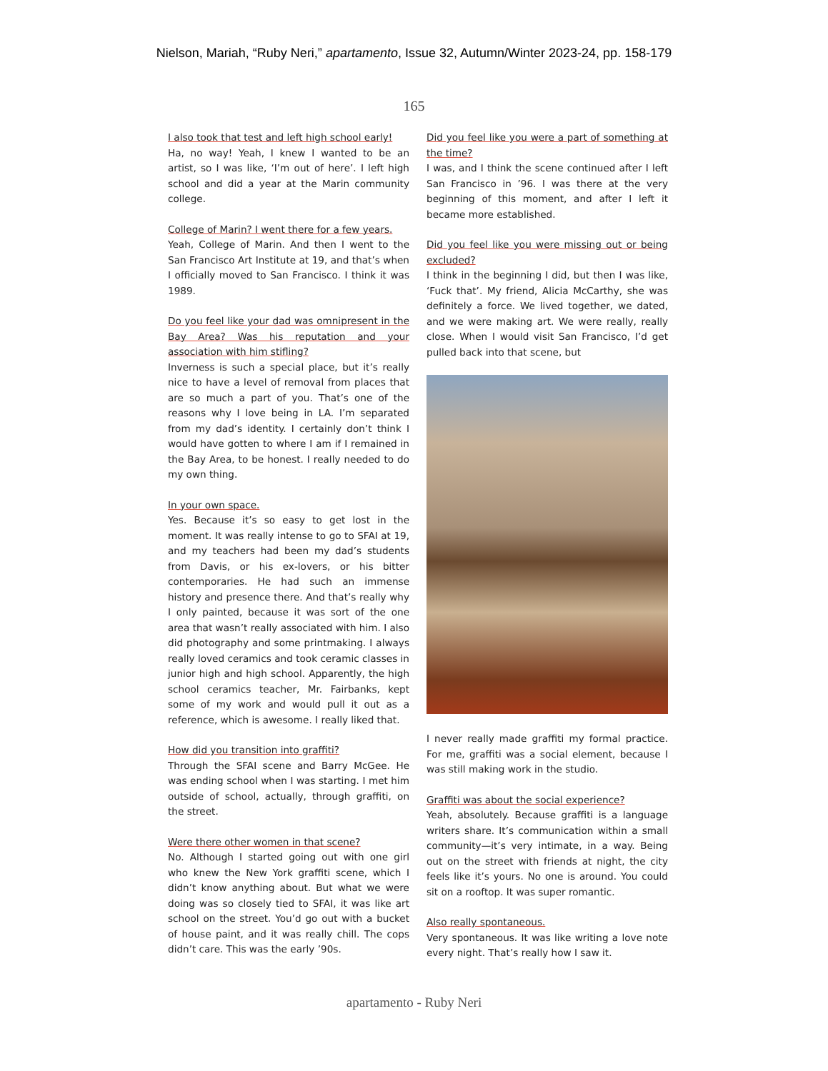Nielson, Mariah, “Ruby Neri,” apartamento, Issue 32, Autumn/Winter 2023-24, pp. 158-179
165
I also took that test and left high school early!
Ha, no way! Yeah, I knew I wanted to be an artist, so I was like, ‘I’m out of here’. I left high school and did a year at the Marin community college.
College of Marin? I went there for a few years.
Yeah, College of Marin. And then I went to the San Francisco Art Institute at 19, and that’s when I officially moved to San Francisco. I think it was 1989.
Do you feel like your dad was omnipresent in the Bay Area? Was his reputation and your association with him stifling?
Inverness is such a special place, but it’s really nice to have a level of removal from places that are so much a part of you. That’s one of the reasons why I love being in LA. I’m separated from my dad’s identity. I certainly don’t think I would have gotten to where I am if I remained in the Bay Area, to be honest. I really needed to do my own thing.
In your own space.
Yes. Because it’s so easy to get lost in the moment. It was really intense to go to SFAI at 19, and my teachers had been my dad’s students from Davis, or his ex-lovers, or his bitter contemporaries. He had such an immense history and presence there. And that’s really why I only painted, because it was sort of the one area that wasn’t really associated with him. I also did photography and some printmaking. I always really loved ceramics and took ceramic classes in junior high and high school. Apparently, the high school ceramics teacher, Mr. Fairbanks, kept some of my work and would pull it out as a reference, which is awesome. I really liked that.
How did you transition into graffiti?
Through the SFAI scene and Barry McGee. He was ending school when I was starting. I met him outside of school, actually, through graffiti, on the street.
Were there other women in that scene?
No. Although I started going out with one girl who knew the New York graffiti scene, which I didn’t know anything about. But what we were doing was so closely tied to SFAI, it was like art school on the street. You’d go out with a bucket of house paint, and it was really chill. The cops didn’t care. This was the early ’90s.
Did you feel like you were a part of something at the time?
I was, and I think the scene continued after I left San Francisco in ’96. I was there at the very beginning of this moment, and after I left it became more established.
Did you feel like you were missing out or being excluded?
I think in the beginning I did, but then I was like, ‘Fuck that’. My friend, Alicia McCarthy, she was definitely a force. We lived together, we dated, and we were making art. We were really, really close. When I would visit San Francisco, I’d get pulled back into that scene, but
I never really made graffiti my formal practice. For me, graffiti was a social element, because I was still making work in the studio.
Graffiti was about the social experience?
Yeah, absolutely. Because graffiti is a language writers share. It’s communication within a small community—it’s very intimate, in a way. Being out on the street with friends at night, the city feels like it’s yours. No one is around. You could sit on a rooftop. It was super romantic.
Also really spontaneous.
Very spontaneous. It was like writing a love note every night. That’s really how I saw it.
apartamento - Ruby Neri